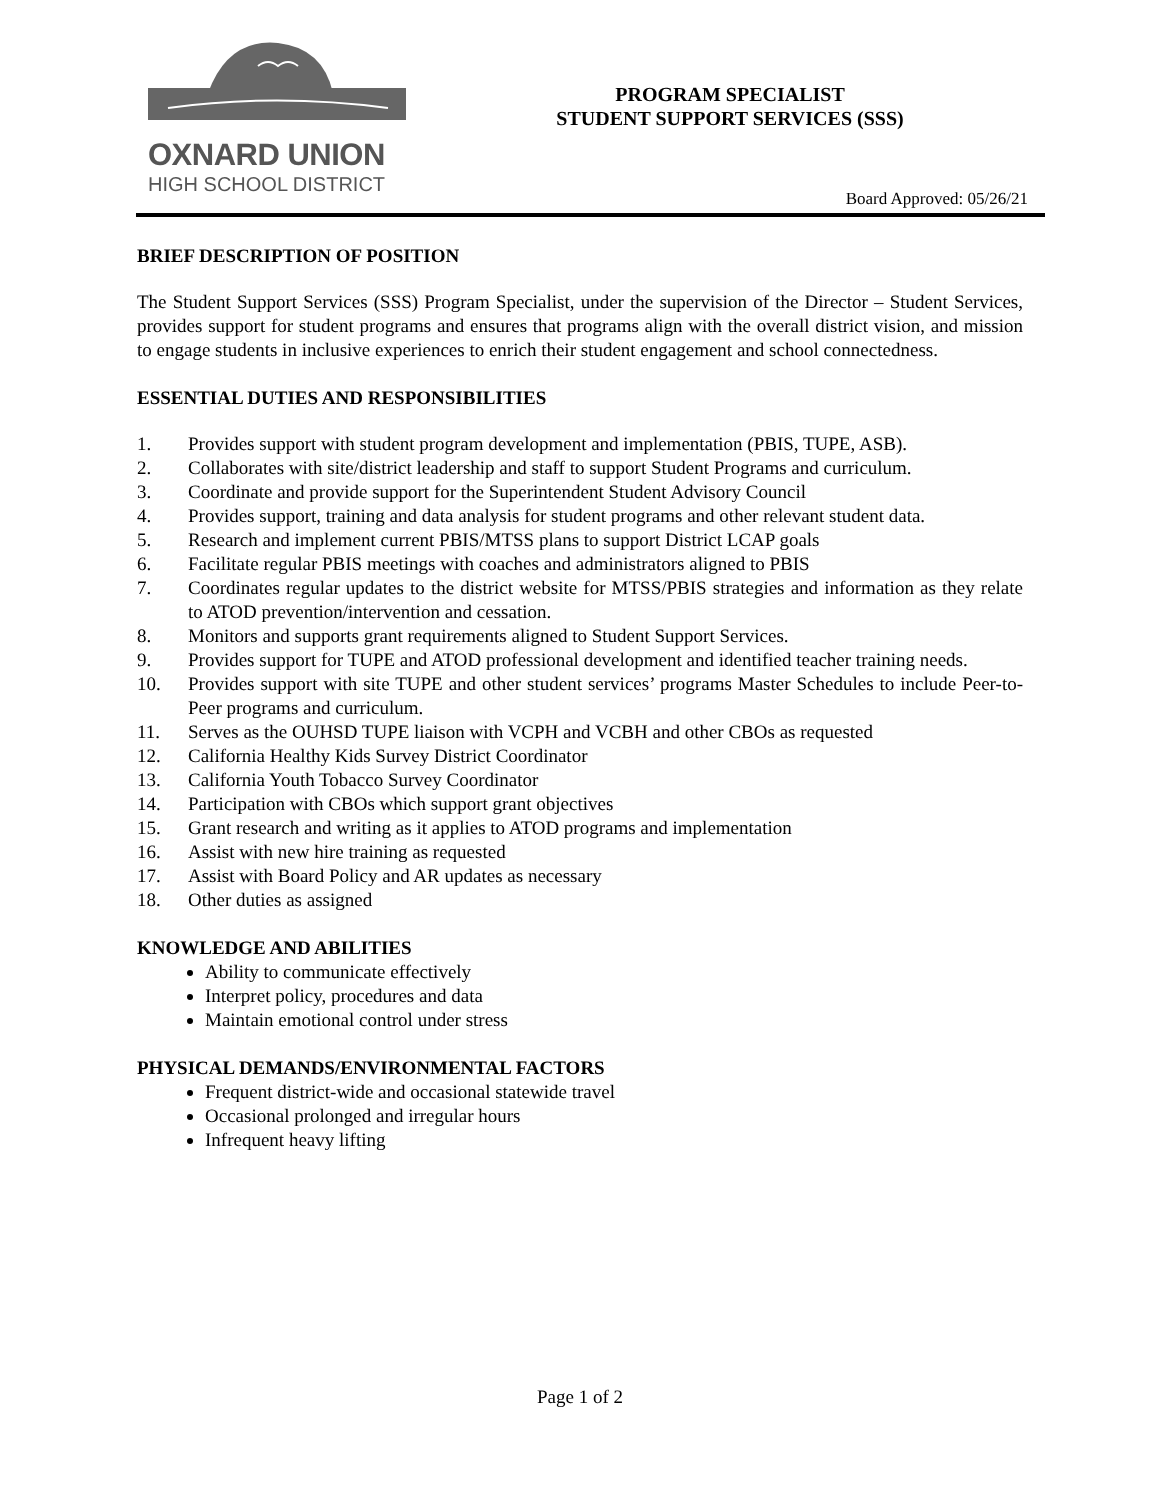OXNARD UNION
HIGH SCHOOL DISTRICT
PROGRAM SPECIALIST
STUDENT SUPPORT SERVICES (SSS)
Board Approved: 05/26/21
BRIEF DESCRIPTION OF POSITION
The Student Support Services (SSS) Program Specialist, under the supervision of the Director – Student Services, provides support for student programs and ensures that programs align with the overall district vision, and mission to engage students in inclusive experiences to enrich their student engagement and school connectedness.
ESSENTIAL DUTIES AND RESPONSIBILITIES
1. Provides support with student program development and implementation (PBIS, TUPE, ASB).
2. Collaborates with site/district leadership and staff to support Student Programs and curriculum.
3. Coordinate and provide support for the Superintendent Student Advisory Council
4. Provides support, training and data analysis for student programs and other relevant student data.
5. Research and implement current PBIS/MTSS plans to support District LCAP goals
6. Facilitate regular PBIS meetings with coaches and administrators aligned to PBIS
7. Coordinates regular updates to the district website for MTSS/PBIS strategies and information as they relate to ATOD prevention/intervention and cessation.
8. Monitors and supports grant requirements aligned to Student Support Services.
9. Provides support for TUPE and ATOD professional development and identified teacher training needs.
10. Provides support with site TUPE and other student services’ programs Master Schedules to include Peer-to-Peer programs and curriculum.
11. Serves as the OUHSD TUPE liaison with VCPH and VCBH and other CBOs as requested
12. California Healthy Kids Survey District Coordinator
13. California Youth Tobacco Survey Coordinator
14. Participation with CBOs which support grant objectives
15. Grant research and writing as it applies to ATOD programs and implementation
16. Assist with new hire training as requested
17. Assist with Board Policy and AR updates as necessary
18. Other duties as assigned
KNOWLEDGE AND ABILITIES
Ability to communicate effectively
Interpret policy, procedures and data
Maintain emotional control under stress
PHYSICAL DEMANDS/ENVIRONMENTAL FACTORS
Frequent district-wide and occasional statewide travel
Occasional prolonged and irregular hours
Infrequent heavy lifting
Page 1 of 2